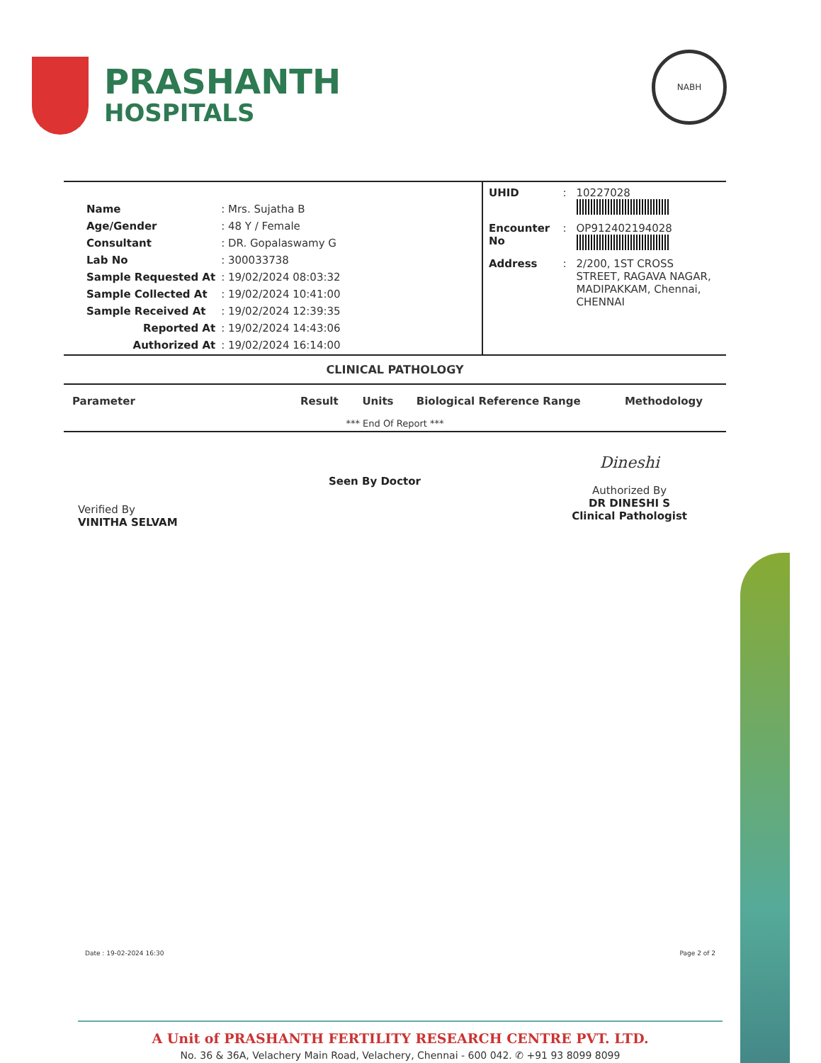PRASHANTH
HOSPITALS
NABH
| Name | : Mrs. Sujatha B |
| Age/Gender | : 48 Y / Female |
| Consultant | : DR. Gopalaswamy G |
| Lab No | : 300033738 |
| Sample Requested At | : 19/02/2024 08:03:32 |
| Sample Collected At | : 19/02/2024 10:41:00 |
| Sample Received At | : 19/02/2024 12:39:35 |
| Reported At | : 19/02/2024 14:43:06 |
| Authorized At | : 19/02/2024 16:14:00 |
| UHID | : | 10227028 |
| Encounter No | : | OP912402194028 |
| Address | : | 2/200, 1ST CROSS STREET, RAGAVA NAGAR, MADIPAKKAM, Chennai, CHENNAI |
CLINICAL PATHOLOGY
| Parameter | Result | Units | Biological Reference Range | Methodology |
| --- | --- | --- | --- | --- |
| *** End Of Report *** | | | | |
Verified By
VINITHA SELVAM
Seen By Doctor
Dineshi
Authorized By
DR DINESHI S
Clinical Pathologist
Date : 19-02-2024 16:30 Page 2 of 2
A Unit of PRASHANTH FERTILITY RESEARCH CENTRE PVT. LTD.
No. 36 & 36A, Velachery Main Road, Velachery, Chennai - 600 042. ✆ +91 93 8099 8099